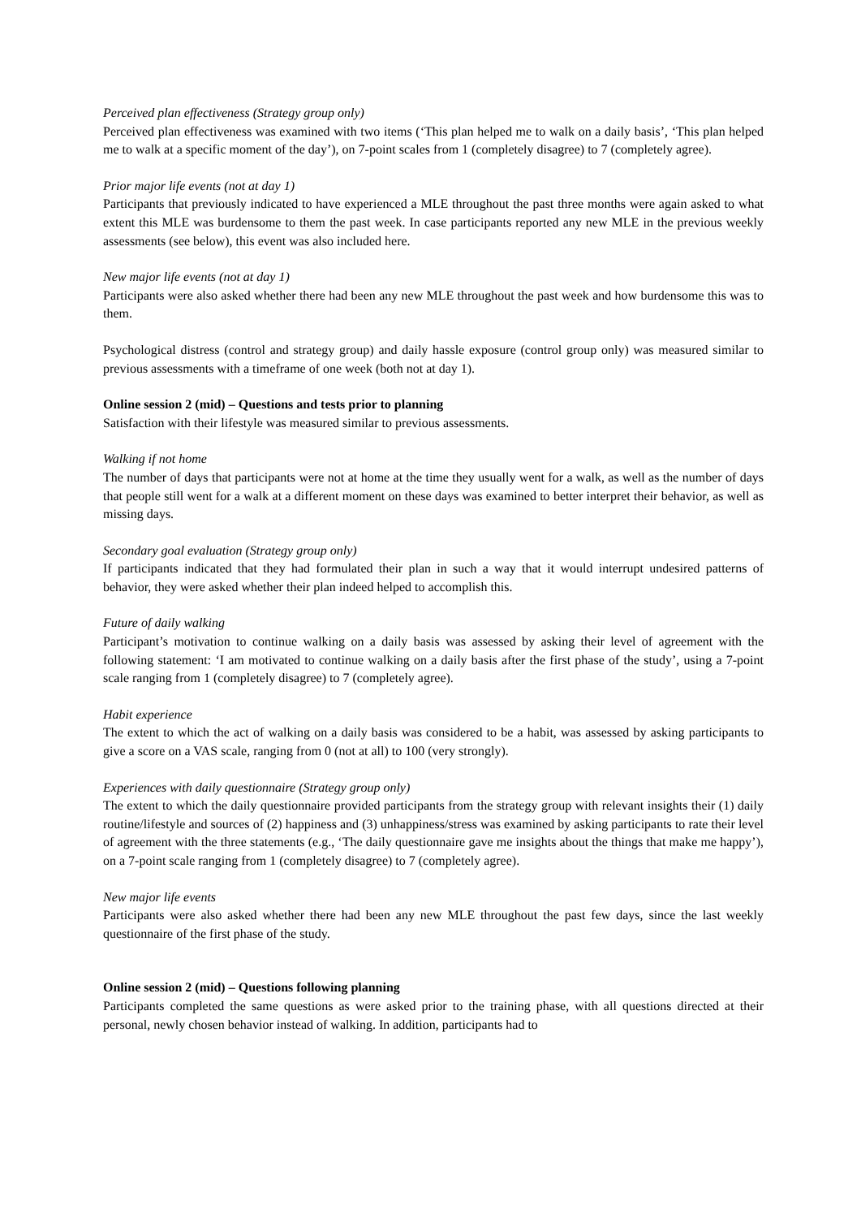Perceived plan effectiveness (Strategy group only)
Perceived plan effectiveness was examined with two items (‘This plan helped me to walk on a daily basis’, ‘This plan helped me to walk at a specific moment of the day’), on 7-point scales from 1 (completely disagree) to 7 (completely agree).
Prior major life events (not at day 1)
Participants that previously indicated to have experienced a MLE throughout the past three months were again asked to what extent this MLE was burdensome to them the past week. In case participants reported any new MLE in the previous weekly assessments (see below), this event was also included here.
New major life events (not at day 1)
Participants were also asked whether there had been any new MLE throughout the past week and how burdensome this was to them.
Psychological distress (control and strategy group) and daily hassle exposure (control group only) was measured similar to previous assessments with a timeframe of one week (both not at day 1).
Online session 2 (mid) – Questions and tests prior to planning
Satisfaction with their lifestyle was measured similar to previous assessments.
Walking if not home
The number of days that participants were not at home at the time they usually went for a walk, as well as the number of days that people still went for a walk at a different moment on these days was examined to better interpret their behavior, as well as missing days.
Secondary goal evaluation (Strategy group only)
If participants indicated that they had formulated their plan in such a way that it would interrupt undesired patterns of behavior, they were asked whether their plan indeed helped to accomplish this.
Future of daily walking
Participant’s motivation to continue walking on a daily basis was assessed by asking their level of agreement with the following statement: ‘I am motivated to continue walking on a daily basis after the first phase of the study’, using a 7-point scale ranging from 1 (completely disagree) to 7 (completely agree).
Habit experience
The extent to which the act of walking on a daily basis was considered to be a habit, was assessed by asking participants to give a score on a VAS scale, ranging from 0 (not at all) to 100 (very strongly).
Experiences with daily questionnaire (Strategy group only)
The extent to which the daily questionnaire provided participants from the strategy group with relevant insights their (1) daily routine/lifestyle and sources of (2) happiness and (3) unhappiness/stress was examined by asking participants to rate their level of agreement with the three statements (e.g., ‘The daily questionnaire gave me insights about the things that make me happy’), on a 7-point scale ranging from 1 (completely disagree) to 7 (completely agree).
New major life events
Participants were also asked whether there had been any new MLE throughout the past few days, since the last weekly questionnaire of the first phase of the study.
Online session 2 (mid) – Questions following planning
Participants completed the same questions as were asked prior to the training phase, with all questions directed at their personal, newly chosen behavior instead of walking. In addition, participants had to